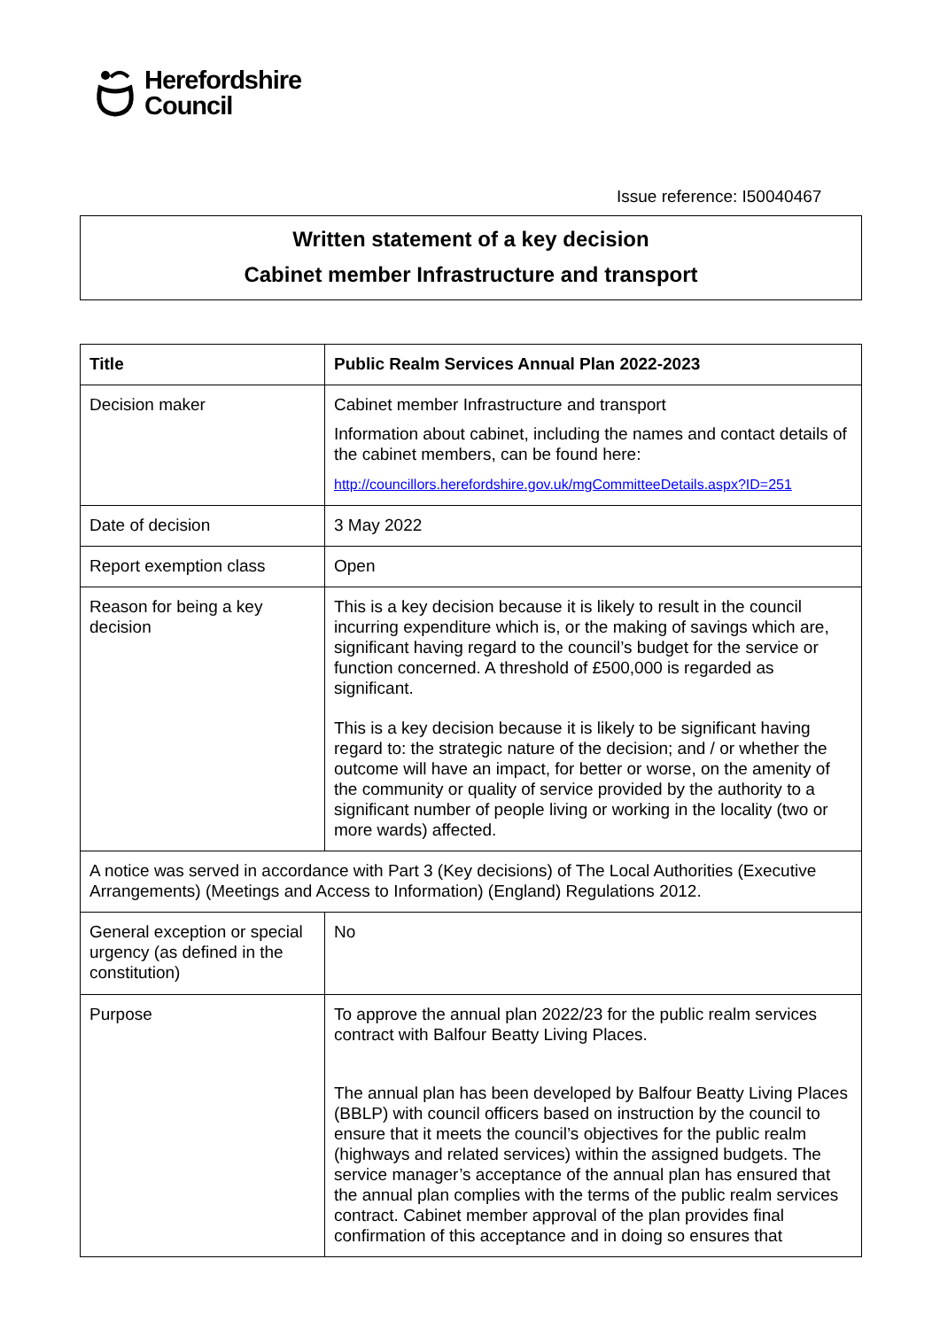Herefordshire
Council
Issue reference: I50040467
Written statement of a key decision
Cabinet member Infrastructure and transport
| Title | Public Realm Services Annual Plan 2022-2023 |
| Decision maker | Cabinet member Infrastructure and transport Information about cabinet, including the names and contact details of the cabinet members, can be found here: http://councillors.herefordshire.gov.uk/mgCommitteeDetails.aspx?ID=251 |
| Date of decision | 3 May 2022 |
| Report exemption class | Open |
| Reason for being a key decision | This is a key decision because it is likely to result in the council incurring expenditure which is, or the making of savings which are, significant having regard to the council’s budget for the service or function concerned. A threshold of £500,000 is regarded as significant. This is a key decision because it is likely to be significant having regard to: the strategic nature of the decision; and / or whether the outcome will have an impact, for better or worse, on the amenity of the community or quality of service provided by the authority to a significant number of people living or working in the locality (two or more wards) affected. |
| A notice was served in accordance with Part 3 (Key decisions) of The Local Authorities (Executive Arrangements) (Meetings and Access to Information) (England) Regulations 2012. | |
| General exception or special urgency (as defined in the constitution) | No |
| Purpose | To approve the annual plan 2022/23 for the public realm services contract with Balfour Beatty Living Places. The annual plan has been developed by Balfour Beatty Living Places (BBLP) with council officers based on instruction by the council to ensure that it meets the council’s objectives for the public realm (highways and related services) within the assigned budgets. The service manager’s acceptance of the annual plan has ensured that the annual plan complies with the terms of the public realm services contract. Cabinet member approval of the plan provides final confirmation of this acceptance and in doing so ensures that |